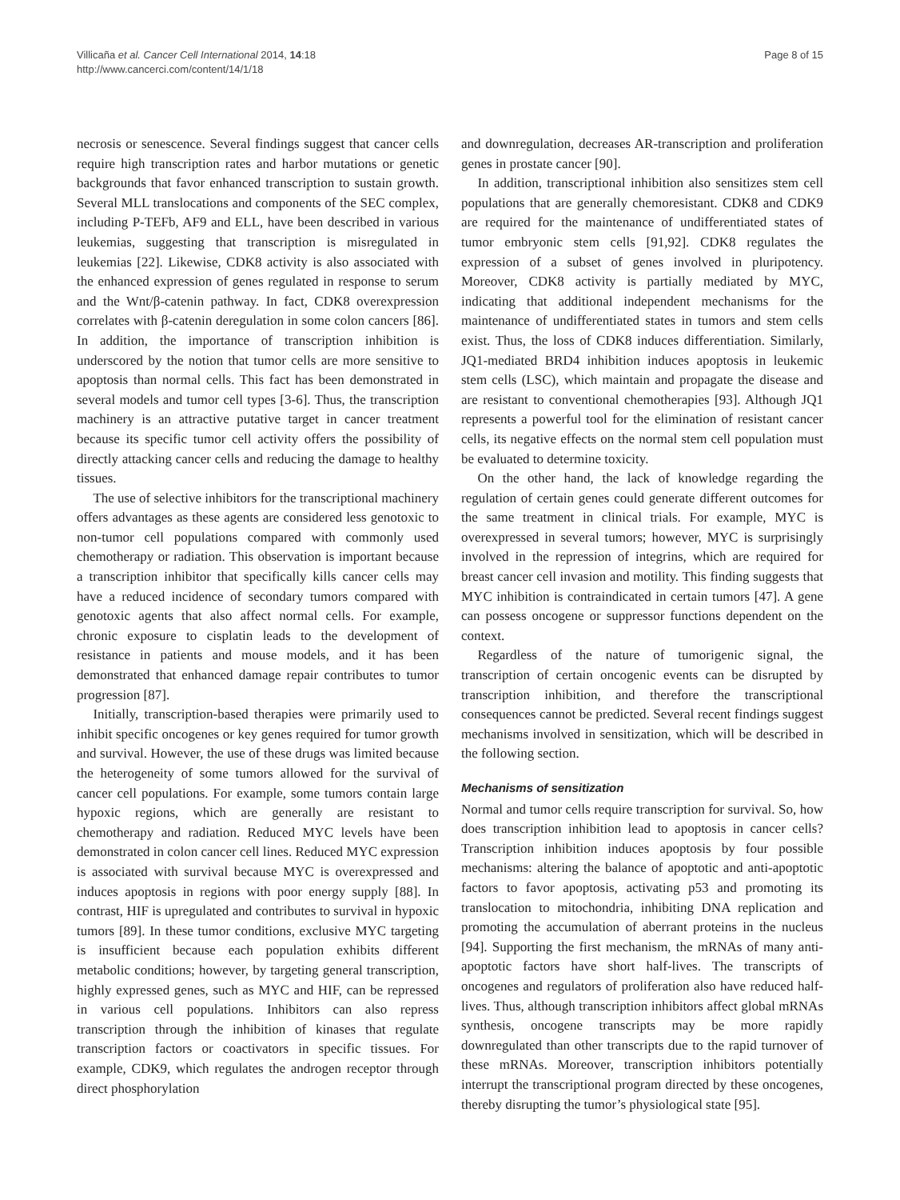Villicaña et al. Cancer Cell International 2014, 14:18
http://www.cancerci.com/content/14/1/18
Page 8 of 15
necrosis or senescence. Several findings suggest that cancer cells require high transcription rates and harbor mutations or genetic backgrounds that favor enhanced transcription to sustain growth. Several MLL translocations and components of the SEC complex, including P-TEFb, AF9 and ELL, have been described in various leukemias, suggesting that transcription is misregulated in leukemias [22]. Likewise, CDK8 activity is also associated with the enhanced expression of genes regulated in response to serum and the Wnt/β-catenin pathway. In fact, CDK8 overexpression correlates with β-catenin deregulation in some colon cancers [86]. In addition, the importance of transcription inhibition is underscored by the notion that tumor cells are more sensitive to apoptosis than normal cells. This fact has been demonstrated in several models and tumor cell types [3-6]. Thus, the transcription machinery is an attractive putative target in cancer treatment because its specific tumor cell activity offers the possibility of directly attacking cancer cells and reducing the damage to healthy tissues.
The use of selective inhibitors for the transcriptional machinery offers advantages as these agents are considered less genotoxic to non-tumor cell populations compared with commonly used chemotherapy or radiation. This observation is important because a transcription inhibitor that specifically kills cancer cells may have a reduced incidence of secondary tumors compared with genotoxic agents that also affect normal cells. For example, chronic exposure to cisplatin leads to the development of resistance in patients and mouse models, and it has been demonstrated that enhanced damage repair contributes to tumor progression [87].
Initially, transcription-based therapies were primarily used to inhibit specific oncogenes or key genes required for tumor growth and survival. However, the use of these drugs was limited because the heterogeneity of some tumors allowed for the survival of cancer cell populations. For example, some tumors contain large hypoxic regions, which are generally are resistant to chemotherapy and radiation. Reduced MYC levels have been demonstrated in colon cancer cell lines. Reduced MYC expression is associated with survival because MYC is overexpressed and induces apoptosis in regions with poor energy supply [88]. In contrast, HIF is upregulated and contributes to survival in hypoxic tumors [89]. In these tumor conditions, exclusive MYC targeting is insufficient because each population exhibits different metabolic conditions; however, by targeting general transcription, highly expressed genes, such as MYC and HIF, can be repressed in various cell populations. Inhibitors can also repress transcription through the inhibition of kinases that regulate transcription factors or coactivators in specific tissues. For example, CDK9, which regulates the androgen receptor through direct phosphorylation
and downregulation, decreases AR-transcription and proliferation genes in prostate cancer [90].
In addition, transcriptional inhibition also sensitizes stem cell populations that are generally chemoresistant. CDK8 and CDK9 are required for the maintenance of undifferentiated states of tumor embryonic stem cells [91,92]. CDK8 regulates the expression of a subset of genes involved in pluripotency. Moreover, CDK8 activity is partially mediated by MYC, indicating that additional independent mechanisms for the maintenance of undifferentiated states in tumors and stem cells exist. Thus, the loss of CDK8 induces differentiation. Similarly, JQ1-mediated BRD4 inhibition induces apoptosis in leukemic stem cells (LSC), which maintain and propagate the disease and are resistant to conventional chemotherapies [93]. Although JQ1 represents a powerful tool for the elimination of resistant cancer cells, its negative effects on the normal stem cell population must be evaluated to determine toxicity.
On the other hand, the lack of knowledge regarding the regulation of certain genes could generate different outcomes for the same treatment in clinical trials. For example, MYC is overexpressed in several tumors; however, MYC is surprisingly involved in the repression of integrins, which are required for breast cancer cell invasion and motility. This finding suggests that MYC inhibition is contraindicated in certain tumors [47]. A gene can possess oncogene or suppressor functions dependent on the context.
Regardless of the nature of tumorigenic signal, the transcription of certain oncogenic events can be disrupted by transcription inhibition, and therefore the transcriptional consequences cannot be predicted. Several recent findings suggest mechanisms involved in sensitization, which will be described in the following section.
Mechanisms of sensitization
Normal and tumor cells require transcription for survival. So, how does transcription inhibition lead to apoptosis in cancer cells? Transcription inhibition induces apoptosis by four possible mechanisms: altering the balance of apoptotic and anti-apoptotic factors to favor apoptosis, activating p53 and promoting its translocation to mitochondria, inhibiting DNA replication and promoting the accumulation of aberrant proteins in the nucleus [94]. Supporting the first mechanism, the mRNAs of many anti-apoptotic factors have short half-lives. The transcripts of oncogenes and regulators of proliferation also have reduced half-lives. Thus, although transcription inhibitors affect global mRNAs synthesis, oncogene transcripts may be more rapidly downregulated than other transcripts due to the rapid turnover of these mRNAs. Moreover, transcription inhibitors potentially interrupt the transcriptional program directed by these oncogenes, thereby disrupting the tumor’s physiological state [95].